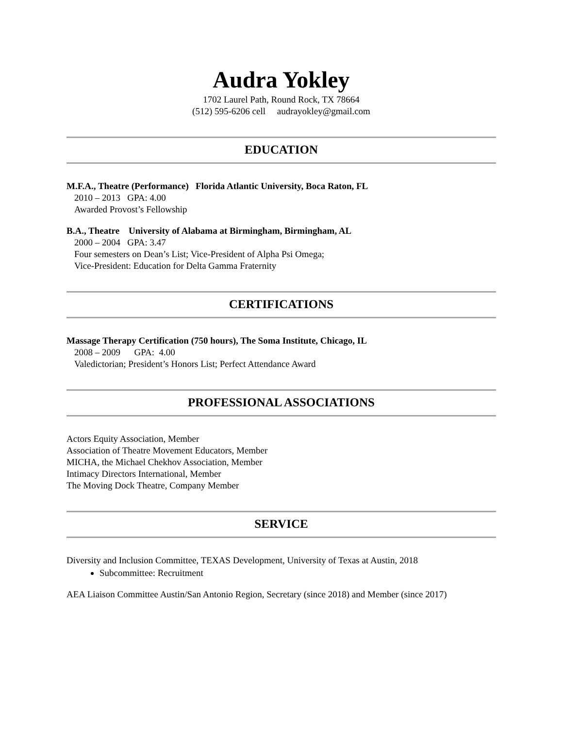Audra Yokley
1702 Laurel Path, Round Rock, TX 78664
(512) 595-6206 cell audrayokley@gmail.com
EDUCATION
M.F.A., Theatre (Performance) Florida Atlantic University, Boca Raton, FL
2010 – 2013 GPA: 4.00
Awarded Provost’s Fellowship
B.A., Theatre University of Alabama at Birmingham, Birmingham, AL
2000 – 2004 GPA: 3.47
Four semesters on Dean’s List; Vice-President of Alpha Psi Omega;
Vice-President: Education for Delta Gamma Fraternity
CERTIFICATIONS
Massage Therapy Certification (750 hours), The Soma Institute, Chicago, IL
2008 – 2009 GPA: 4.00
Valedictorian; President’s Honors List; Perfect Attendance Award
PROFESSIONAL ASSOCIATIONS
Actors Equity Association, Member
Association of Theatre Movement Educators, Member
MICHA, the Michael Chekhov Association, Member
Intimacy Directors International, Member
The Moving Dock Theatre, Company Member
SERVICE
Diversity and Inclusion Committee, TEXAS Development, University of Texas at Austin, 2018
Subcommittee: Recruitment
AEA Liaison Committee Austin/San Antonio Region, Secretary (since 2018) and Member (since 2017)